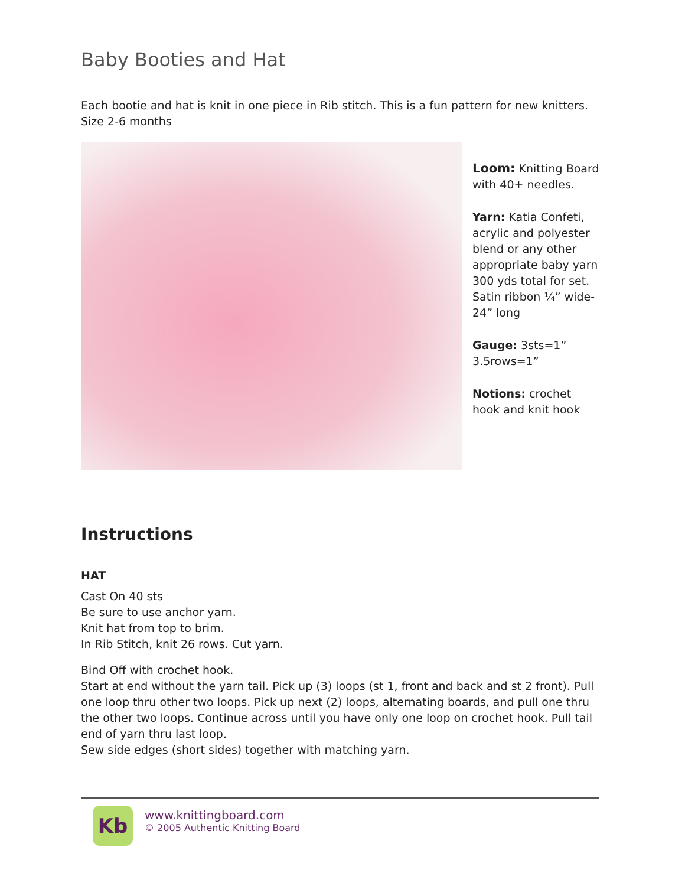Baby Booties and Hat
Each bootie and hat is knit in one piece in Rib stitch. This is a fun pattern for new knitters. Size 2-6 months
Loom: Knitting Board with 40+ needles.
Yarn: Katia Confeti, acrylic and polyester blend or any other appropriate baby yarn 300 yds total for set. Satin ribbon ¼” wide- 24” long
Gauge: 3sts=1” 3.5rows=1”
Notions: crochet hook and knit hook
Instructions
HAT
Cast On 40 sts
Be sure to use anchor yarn.
Knit hat from top to brim.
In Rib Stitch, knit 26 rows. Cut yarn.
Bind Off with crochet hook.
Start at end without the yarn tail. Pick up (3) loops (st 1, front and back and st 2 front). Pull one loop thru other two loops. Pick up next (2) loops, alternating boards, and pull one thru the other two loops. Continue across until you have only one loop on crochet hook. Pull tail end of yarn thru last loop.
Sew side edges (short sides) together with matching yarn.
Kb
www.knittingboard.com
© 2005 Authentic Knitting Board